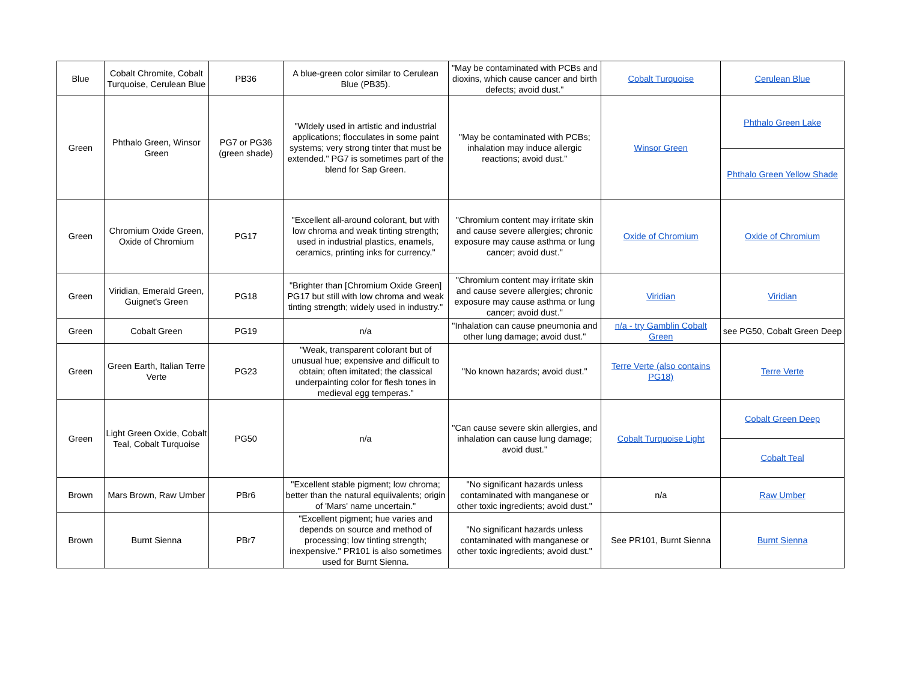| Blue | Cobalt Chromite, Cobalt Turquoise, Cerulean Blue | PB36 | A blue-green color similar to Cerulean Blue (PB35). | "May be contaminated with PCBs and dioxins, which cause cancer and birth defects; avoid dust." | Cobalt Turquoise | Cerulean Blue |
| Green | Phthalo Green, Winsor Green | PG7 or PG36 (green shade) | "WIdely used in artistic and industrial applications; flocculates in some paint systems; very strong tinter that must be extended." PG7 is sometimes part of the blend for Sap Green. | "May be contaminated with PCBs; inhalation may induce allergic reactions; avoid dust." | Winsor Green | Phthalo Green Lake |
| | | | | | | Phthalo Green Yellow Shade |
| Green | Chromium Oxide Green, Oxide of Chromium | PG17 | "Excellent all-around colorant, but with low chroma and weak tinting strength; used in industrial plastics, enamels, ceramics, printing inks for currency." | "Chromium content may irritate skin and cause severe allergies; chronic exposure may cause asthma or lung cancer; avoid dust." | Oxide of Chromium | Oxide of Chromium |
| Green | Viridian, Emerald Green, Guignet's Green | PG18 | "Brighter than [Chromium Oxide Green] PG17 but still with low chroma and weak tinting strength; widely used in industry." | "Chromium content may irritate skin and cause severe allergies; chronic exposure may cause asthma or lung cancer; avoid dust." | Viridian | Viridian |
| Green | Cobalt Green | PG19 | n/a | "Inhalation can cause pneumonia and other lung damage; avoid dust." | n/a - try Gamblin Cobalt Green | see PG50, Cobalt Green Deep |
| Green | Green Earth, Italian Terre Verte | PG23 | "Weak, transparent colorant but of unusual hue; expensive and difficult to obtain; often imitated; the classical underpainting color for flesh tones in medieval egg temperas." | "No known hazards; avoid dust." | Terre Verte (also contains PG18) | Terre Verte |
| Green | Light Green Oxide, Cobalt Teal, Cobalt Turquoise | PG50 | n/a | "Can cause severe skin allergies, and inhalation can cause lung damage; avoid dust." | Cobalt Turquoise Light | Cobalt Green Deep |
| | | | | | | Cobalt Teal |
| Brown | Mars Brown, Raw Umber | PBr6 | "Excellent stable pigment; low chroma; better than the natural equiivalents; origin of 'Mars' name uncertain." | "No significant hazards unless contaminated with manganese or other toxic ingredients; avoid dust." | n/a | Raw Umber |
| Brown | Burnt Sienna | PBr7 | "Excellent pigment; hue varies and depends on source and method of processing; low tinting strength; inexpensive." PR101 is also sometimes used for Burnt Sienna. | "No significant hazards unless contaminated with manganese or other toxic ingredients; avoid dust." | See PR101, Burnt Sienna | Burnt Sienna |